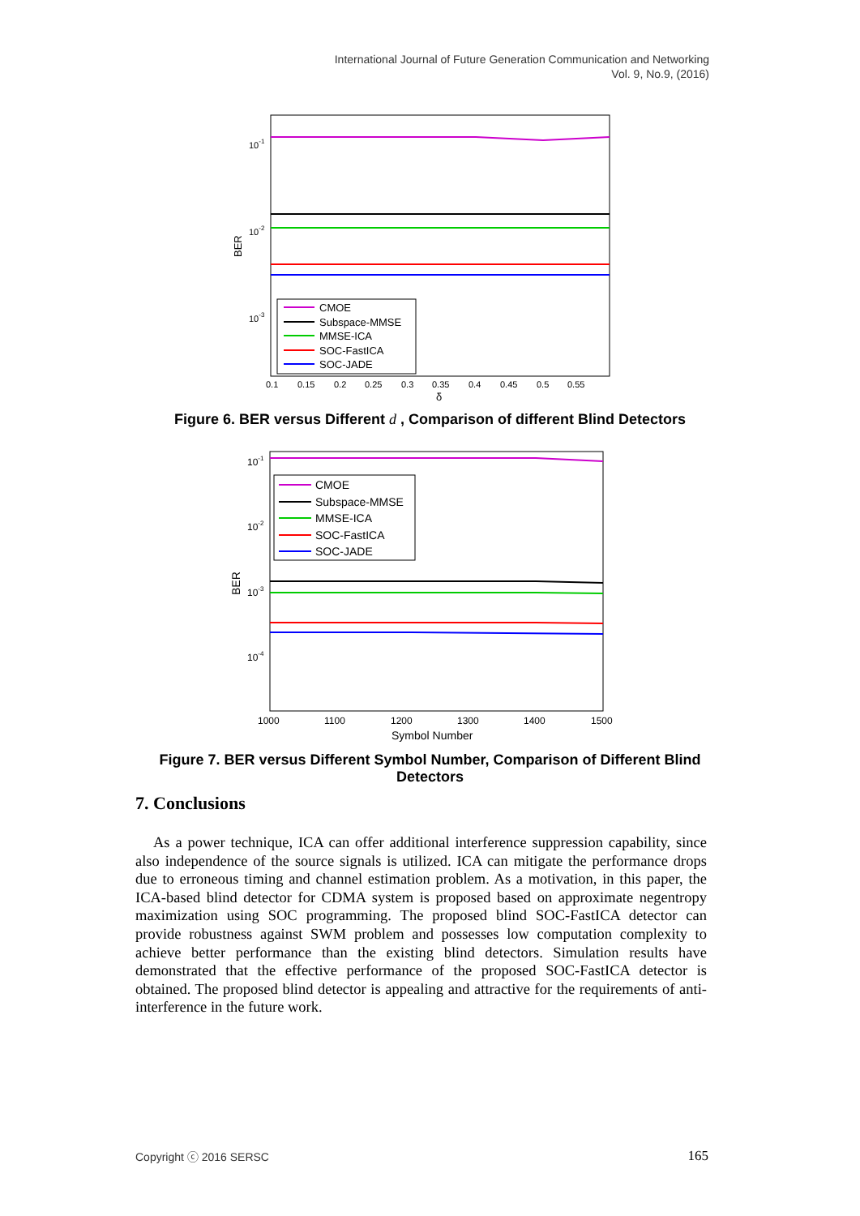International Journal of Future Generation Communication and Networking
Vol. 9, No.9, (2016)
10-1
10-2
10-3
BER
CMOE
Subspace-MMSE
MMSE-ICA
SOC-FastICA
SOC-JADE
0.1
0.15
0.2
0.25
0.3
0.35
0.4
0.45
0.5
0.55
δ
Figure 6. BER versus Different d , Comparison of different Blind Detectors
10-1
10-2
10-3
10-4
BER
CMOE
Subspace-MMSE
MMSE-ICA
SOC-FastICA
SOC-JADE
1000
1100
1200
1300
1400
1500
Symbol Number
Figure 7. BER versus Different Symbol Number, Comparison of Different Blind Detectors
7. Conclusions
As a power technique, ICA can offer additional interference suppression capability, since also independence of the source signals is utilized. ICA can mitigate the performance drops due to erroneous timing and channel estimation problem. As a motivation, in this paper, the ICA-based blind detector for CDMA system is proposed based on approximate negentropy maximization using SOC programming. The proposed blind SOC-FastICA detector can provide robustness against SWM problem and possesses low computation complexity to achieve better performance than the existing blind detectors. Simulation results have demonstrated that the effective performance of the proposed SOC-FastICA detector is obtained. The proposed blind detector is appealing and attractive for the requirements of anti-interference in the future work.
Copyright ⓒ 2016 SERSC 165